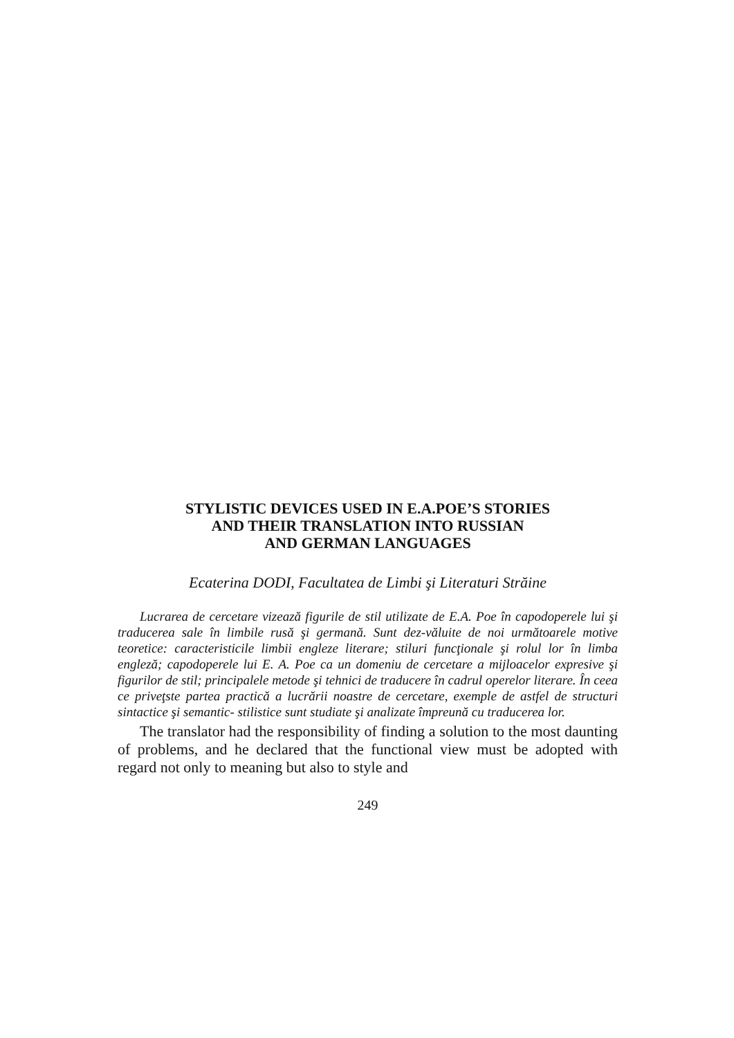STYLISTIC DEVICES USED IN E.A.POE’S STORIES
AND THEIR TRANSLATION INTO RUSSIAN
AND GERMAN LANGUAGES
Ecaterina DODI, Facultatea de Limbi şi Literaturi Străine
Lucrarea de cercetare vizează figurile de stil utilizate de E.A. Poe în capodoperele lui şi traducerea sale în limbile rusă şi germană. Sunt dez-văluite de noi următoarele motive teoretice: caracteristicile limbii engleze literare; stiluri funcţionale şi rolul lor în limba engleză; capodoperele lui E. A. Poe ca un domeniu de cercetare a mijloacelor expresive şi figurilor de stil; principalele metode şi tehnici de traducere în cadrul operelor literare. În ceea ce priveţste partea practică a lucrării noastre de cercetare, exemple de astfel de structuri sintactice şi semantic- stilistice sunt studiate şi analizate împreună cu traducerea lor.
The translator had the responsibility of finding a solution to the most daunting of problems, and he declared that the functional view must be adopted with regard not only to meaning but also to style and
249